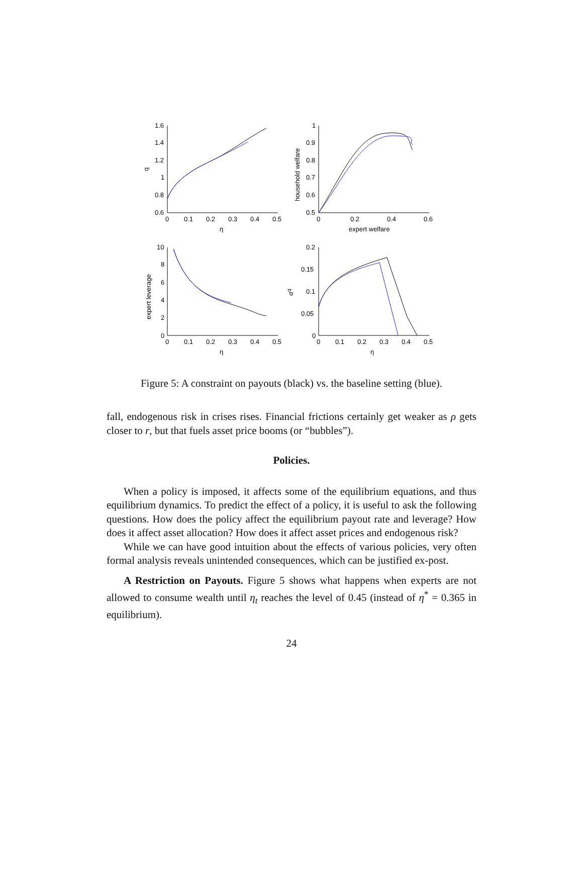1.6
1.4
1.2
1
0.8
0.6
0
0.1
0.2
0.3
0.4
0.5
η
q
1
0.9
0.8
0.7
0.6
0.5
0
0.2
0.4
0.6
expert welfare
household welfare
10
8
6
4
2
0
0
0.1
0.2
0.3
0.4
0.5
η
expert leverage
0.2
0.15
0.1
0.05
0
0
0.1
0.2
0.3
0.4
0.5
η
σq
Figure 5: A constraint on payouts (black) vs. the baseline setting (blue).
fall, endogenous risk in crises rises. Financial frictions certainly get weaker as ρ gets closer to r, but that fuels asset price booms (or “bubbles”).
Policies.
When a policy is imposed, it affects some of the equilibrium equations, and thus equilibrium dynamics. To predict the effect of a policy, it is useful to ask the following questions. How does the policy affect the equilibrium payout rate and leverage? How does it affect asset allocation? How does it affect asset prices and endogenous risk?
While we can have good intuition about the effects of various policies, very often formal analysis reveals unintended consequences, which can be justified ex-post.
A Restriction on Payouts. Figure 5 shows what happens when experts are not allowed to consume wealth until η<sub>t</sub> reaches the level of 0.45 (instead of η<sup>*</sup> = 0.365 in equilibrium).
24